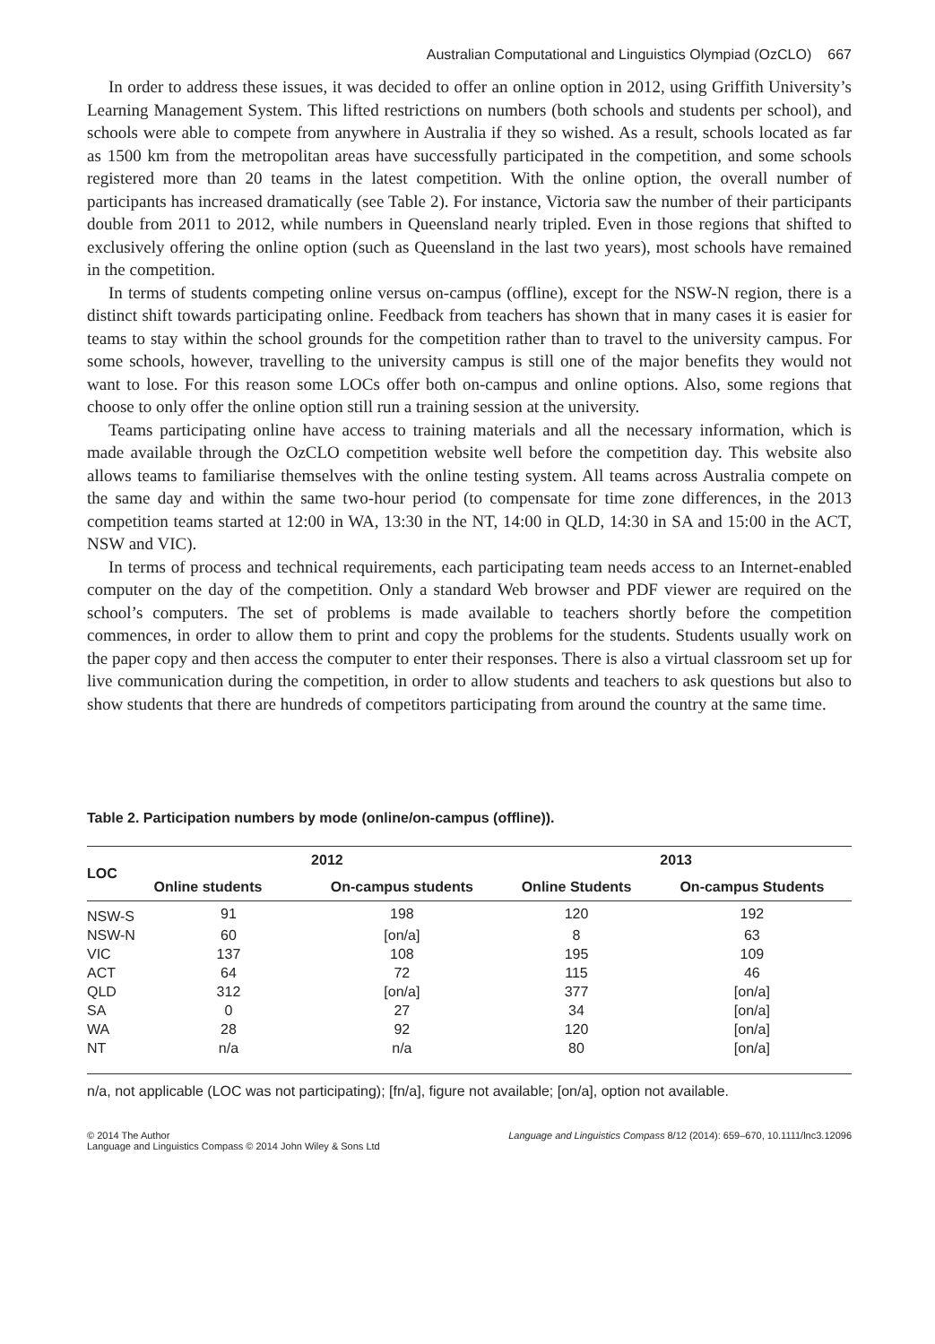Australian Computational and Linguistics Olympiad (OzCLO) 667
In order to address these issues, it was decided to offer an online option in 2012, using Griffith University’s Learning Management System. This lifted restrictions on numbers (both schools and students per school), and schools were able to compete from anywhere in Australia if they so wished. As a result, schools located as far as 1500 km from the metropolitan areas have successfully participated in the competition, and some schools registered more than 20 teams in the latest competition. With the online option, the overall number of participants has increased dramatically (see Table 2). For instance, Victoria saw the number of their participants double from 2011 to 2012, while numbers in Queensland nearly tripled. Even in those regions that shifted to exclusively offering the online option (such as Queensland in the last two years), most schools have remained in the competition.
In terms of students competing online versus on-campus (offline), except for the NSW-N region, there is a distinct shift towards participating online. Feedback from teachers has shown that in many cases it is easier for teams to stay within the school grounds for the competition rather than to travel to the university campus. For some schools, however, travelling to the university campus is still one of the major benefits they would not want to lose. For this reason some LOCs offer both on-campus and online options. Also, some regions that choose to only offer the online option still run a training session at the university.
Teams participating online have access to training materials and all the necessary information, which is made available through the OzCLO competition website well before the competition day. This website also allows teams to familiarise themselves with the online testing system. All teams across Australia compete on the same day and within the same two-hour period (to compensate for time zone differences, in the 2013 competition teams started at 12:00 in WA, 13:30 in the NT, 14:00 in QLD, 14:30 in SA and 15:00 in the ACT, NSW and VIC).
In terms of process and technical requirements, each participating team needs access to an Internet-enabled computer on the day of the competition. Only a standard Web browser and PDF viewer are required on the school’s computers. The set of problems is made available to teachers shortly before the competition commences, in order to allow them to print and copy the problems for the students. Students usually work on the paper copy and then access the computer to enter their responses. There is also a virtual classroom set up for live communication during the competition, in order to allow students and teachers to ask questions but also to show students that there are hundreds of competitors participating from around the country at the same time.
Table 2. Participation numbers by mode (online/on-campus (offline)).
| LOC | 2012 | | 2013 | |
| --- | --- | --- | --- | --- |
| | Online students | On-campus students | Online Students | On-campus Students |
| NSW-S | 91 | 198 | 120 | 192 |
| NSW-N | 60 | [on/a] | 8 | 63 |
| VIC | 137 | 108 | 195 | 109 |
| ACT | 64 | 72 | 115 | 46 |
| QLD | 312 | [on/a] | 377 | [on/a] |
| SA | 0 | 27 | 34 | [on/a] |
| WA | 28 | 92 | 120 | [on/a] |
| NT | n/a | n/a | 80 | [on/a] |
n/a, not applicable (LOC was not participating); [fn/a], figure not available; [on/a], option not available.
© 2014 The Author
Language and Linguistics Compass © 2014 John Wiley & Sons Ltd
Language and Linguistics Compass 8/12 (2014): 659–670, 10.1111/lnc3.12096